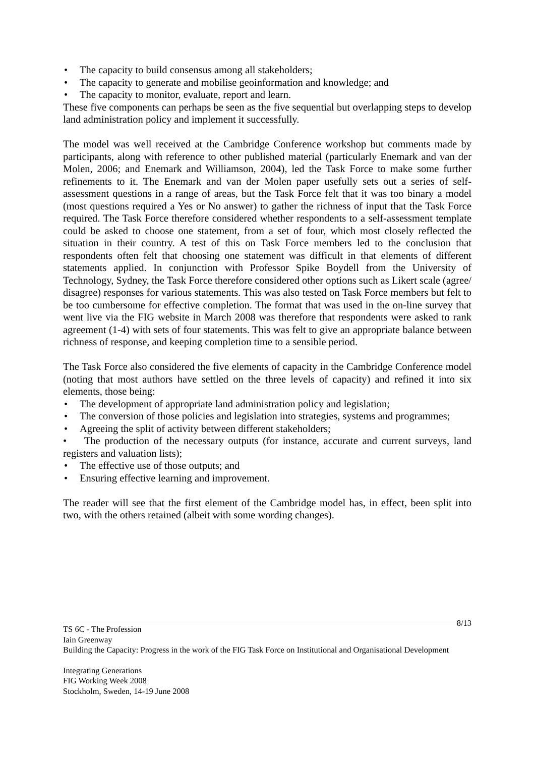• The capacity to build consensus among all stakeholders;
• The capacity to generate and mobilise geoinformation and knowledge; and
• The capacity to monitor, evaluate, report and learn.
These five components can perhaps be seen as the five sequential but overlapping steps to develop land administration policy and implement it successfully.
The model was well received at the Cambridge Conference workshop but comments made by participants, along with reference to other published material (particularly Enemark and van der Molen, 2006; and Enemark and Williamson, 2004), led the Task Force to make some further refinements to it. The Enemark and van der Molen paper usefully sets out a series of self-assessment questions in a range of areas, but the Task Force felt that it was too binary a model (most questions required a Yes or No answer) to gather the richness of input that the Task Force required. The Task Force therefore considered whether respondents to a self-assessment template could be asked to choose one statement, from a set of four, which most closely reflected the situation in their country. A test of this on Task Force members led to the conclusion that respondents often felt that choosing one statement was difficult in that elements of different statements applied. In conjunction with Professor Spike Boydell from the University of Technology, Sydney, the Task Force therefore considered other options such as Likert scale (agree/ disagree) responses for various statements. This was also tested on Task Force members but felt to be too cumbersome for effective completion. The format that was used in the on-line survey that went live via the FIG website in March 2008 was therefore that respondents were asked to rank agreement (1-4) with sets of four statements. This was felt to give an appropriate balance between richness of response, and keeping completion time to a sensible period.
The Task Force also considered the five elements of capacity in the Cambridge Conference model (noting that most authors have settled on the three levels of capacity) and refined it into six elements, those being:
• The development of appropriate land administration policy and legislation;
• The conversion of those policies and legislation into strategies, systems and programmes;
• Agreeing the split of activity between different stakeholders;
• The production of the necessary outputs (for instance, accurate and current surveys, land registers and valuation lists);
• The effective use of those outputs; and
• Ensuring effective learning and improvement.
The reader will see that the first element of the Cambridge model has, in effect, been split into two, with the others retained (albeit with some wording changes).
8/13
TS 6C - The Profession
Iain Greenway
Building the Capacity: Progress in the work of the FIG Task Force on Institutional and Organisational Development
Integrating Generations
FIG Working Week 2008
Stockholm, Sweden, 14-19 June 2008